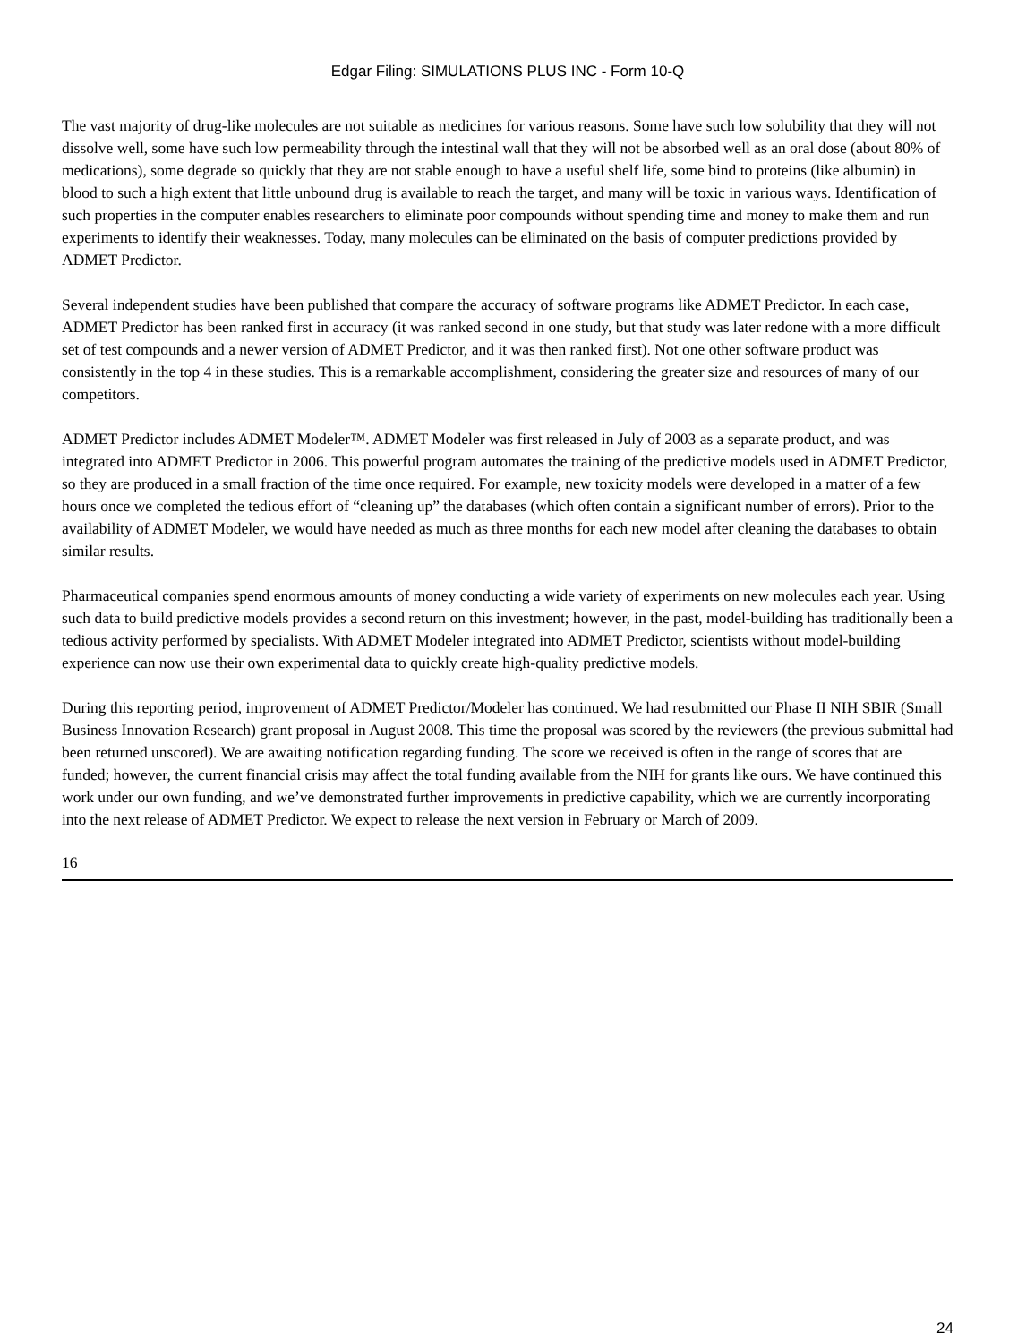Edgar Filing: SIMULATIONS PLUS INC - Form 10-Q
The vast majority of drug-like molecules are not suitable as medicines for various reasons. Some have such low solubility that they will not dissolve well, some have such low permeability through the intestinal wall that they will not be absorbed well as an oral dose (about 80% of medications), some degrade so quickly that they are not stable enough to have a useful shelf life, some bind to proteins (like albumin) in blood to such a high extent that little unbound drug is available to reach the target, and many will be toxic in various ways. Identification of such properties in the computer enables researchers to eliminate poor compounds without spending time and money to make them and run experiments to identify their weaknesses. Today, many molecules can be eliminated on the basis of computer predictions provided by ADMET Predictor.
Several independent studies have been published that compare the accuracy of software programs like ADMET Predictor. In each case, ADMET Predictor has been ranked first in accuracy (it was ranked second in one study, but that study was later redone with a more difficult set of test compounds and a newer version of ADMET Predictor, and it was then ranked first). Not one other software product was consistently in the top 4 in these studies. This is a remarkable accomplishment, considering the greater size and resources of many of our competitors.
ADMET Predictor includes ADMET Modeler™. ADMET Modeler was first released in July of 2003 as a separate product, and was integrated into ADMET Predictor in 2006. This powerful program automates the training of the predictive models used in ADMET Predictor, so they are produced in a small fraction of the time once required. For example, new toxicity models were developed in a matter of a few hours once we completed the tedious effort of “cleaning up” the databases (which often contain a significant number of errors). Prior to the availability of ADMET Modeler, we would have needed as much as three months for each new model after cleaning the databases to obtain similar results.
Pharmaceutical companies spend enormous amounts of money conducting a wide variety of experiments on new molecules each year. Using such data to build predictive models provides a second return on this investment; however, in the past, model-building has traditionally been a tedious activity performed by specialists. With ADMET Modeler integrated into ADMET Predictor, scientists without model-building experience can now use their own experimental data to quickly create high-quality predictive models.
During this reporting period, improvement of ADMET Predictor/Modeler has continued. We had resubmitted our Phase II NIH SBIR (Small Business Innovation Research) grant proposal in August 2008. This time the proposal was scored by the reviewers (the previous submittal had been returned unscored). We are awaiting notification regarding funding. The score we received is often in the range of scores that are funded; however, the current financial crisis may affect the total funding available from the NIH for grants like ours. We have continued this work under our own funding, and we’ve demonstrated further improvements in predictive capability, which we are currently incorporating into the next release of ADMET Predictor. We expect to release the next version in February or March of 2009.
16
24